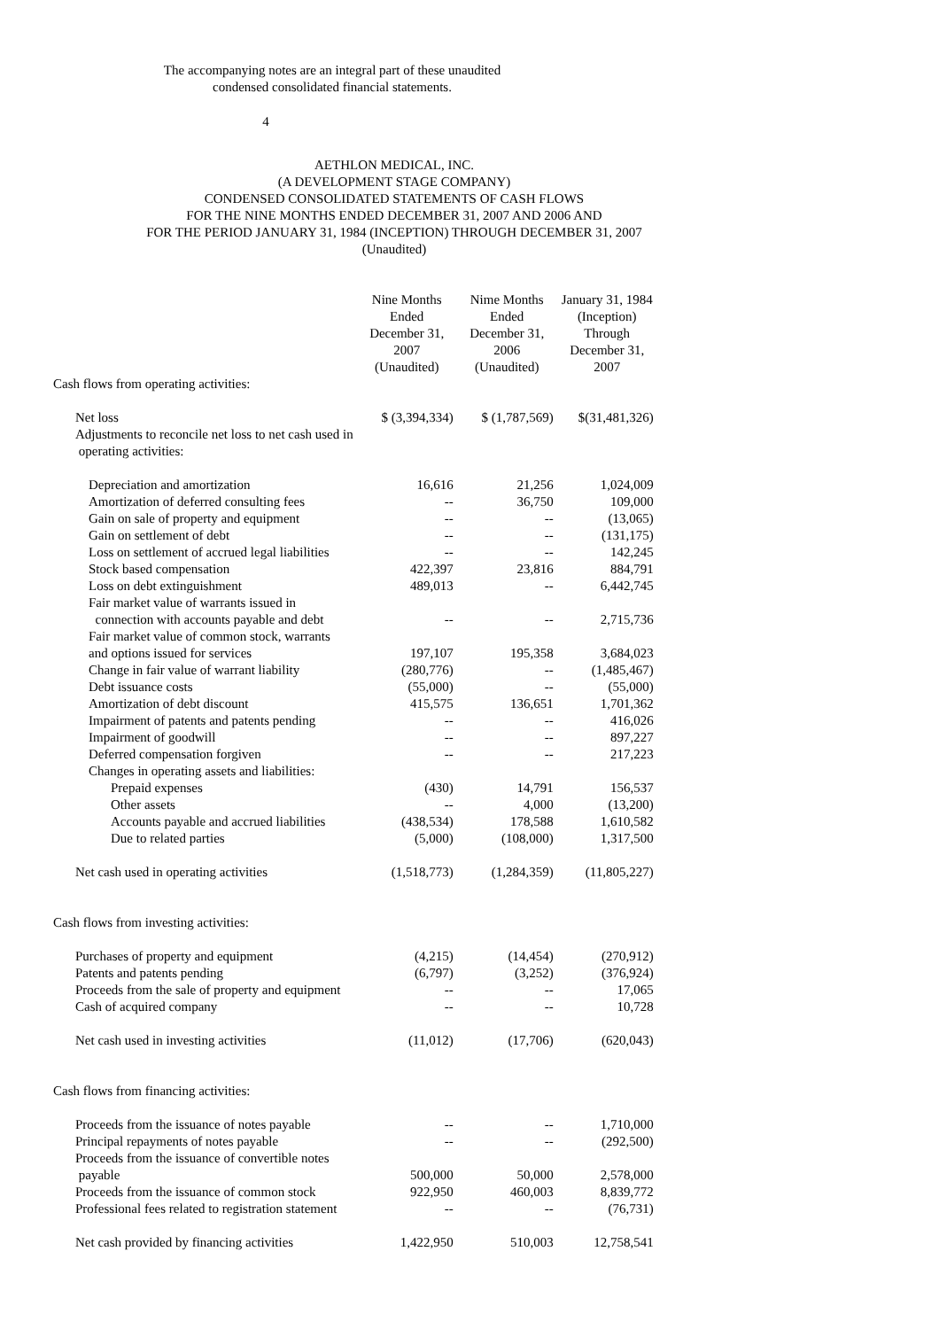The accompanying notes are an integral part of these unaudited
condensed consolidated financial statements.
4
AETHLON MEDICAL, INC.
(A DEVELOPMENT STAGE COMPANY)
CONDENSED CONSOLIDATED STATEMENTS OF CASH FLOWS
FOR THE NINE MONTHS ENDED DECEMBER 31, 2007 AND 2006 AND
FOR THE PERIOD JANUARY 31, 1984 (INCEPTION) THROUGH DECEMBER 31, 2007
(Unaudited)
| | Nine Months Ended December 31, 2007 (Unaudited) | Nime Months Ended December 31, 2006 (Unaudited) | January 31, 1984 (Inception) Through December 31, 2007 |
| Cash flows from operating activities: | | | |
| Net loss | $ (3,394,334) | $ (1,787,569) | $(31,481,326) |
| Adjustments to reconcile net loss to net cash used in operating activities: | | | |
| Depreciation and amortization | 16,616 | 21,256 | 1,024,009 |
| Amortization of deferred consulting fees | -- | 36,750 | 109,000 |
| Gain on sale of property and equipment | -- | -- | (13,065) |
| Gain on settlement of debt | -- | -- | (131,175) |
| Loss on settlement of accrued legal liabilities | -- | -- | 142,245 |
| Stock based compensation | 422,397 | 23,816 | 884,791 |
| Loss on debt extinguishment | 489,013 | -- | 6,442,745 |
| Fair market value of warrants issued in connection with accounts payable and debt | -- | -- | 2,715,736 |
| Fair market value of common stock, warrants and options issued for services | 197,107 | 195,358 | 3,684,023 |
| Change in fair value of warrant liability | (280,776) | -- | (1,485,467) |
| Debt issuance costs | (55,000) | -- | (55,000) |
| Amortization of debt discount | 415,575 | 136,651 | 1,701,362 |
| Impairment of patents and patents pending | -- | -- | 416,026 |
| Impairment of goodwill | -- | -- | 897,227 |
| Deferred compensation forgiven | -- | -- | 217,223 |
| Changes in operating assets and liabilities: | | | |
| Prepaid expenses | (430) | 14,791 | 156,537 |
| Other assets | -- | 4,000 | (13,200) |
| Accounts payable and accrued liabilities | (438,534) | 178,588 | 1,610,582 |
| Due to related parties | (5,000) | (108,000) | 1,317,500 |
| Net cash used in operating activities | (1,518,773) | (1,284,359) | (11,805,227) |
| Cash flows from investing activities: | | | |
| Purchases of property and equipment | (4,215) | (14,454) | (270,912) |
| Patents and patents pending | (6,797) | (3,252) | (376,924) |
| Proceeds from the sale of property and equipment | -- | -- | 17,065 |
| Cash of acquired company | -- | -- | 10,728 |
| Net cash used in investing activities | (11,012) | (17,706) | (620,043) |
| Cash flows from financing activities: | | | |
| Proceeds from the issuance of notes payable | -- | -- | 1,710,000 |
| Principal repayments of notes payable | -- | -- | (292,500) |
| Proceeds from the issuance of convertible notes payable | 500,000 | 50,000 | 2,578,000 |
| Proceeds from the issuance of common stock | 922,950 | 460,003 | 8,839,772 |
| Professional fees related to registration statement | -- | -- | (76,731) |
| Net cash provided by financing activities | 1,422,950 | 510,003 | 12,758,541 |